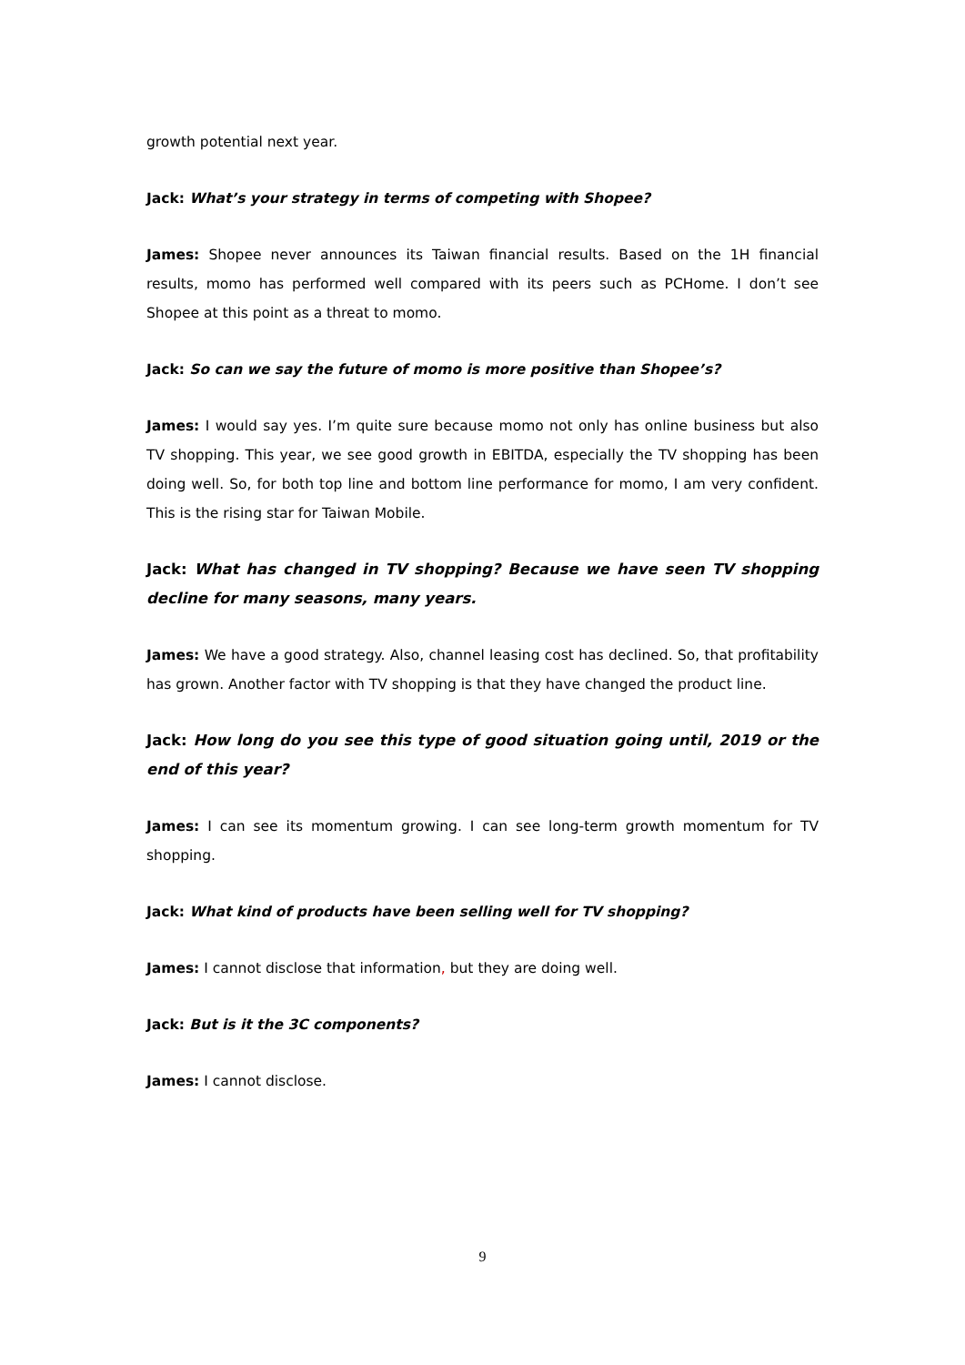growth potential next year.
Jack: What’s your strategy in terms of competing with Shopee?
James: Shopee never announces its Taiwan financial results. Based on the 1H financial results, momo has performed well compared with its peers such as PCHome. I don’t see Shopee at this point as a threat to momo.
Jack: So can we say the future of momo is more positive than Shopee’s?
James: I would say yes. I’m quite sure because momo not only has online business but also TV shopping. This year, we see good growth in EBITDA, especially the TV shopping has been doing well. So, for both top line and bottom line performance for momo, I am very confident. This is the rising star for Taiwan Mobile.
Jack: What has changed in TV shopping? Because we have seen TV shopping decline for many seasons, many years.
James: We have a good strategy. Also, channel leasing cost has declined. So, that profitability has grown. Another factor with TV shopping is that they have changed the product line.
Jack: How long do you see this type of good situation going until, 2019 or the end of this year?
James: I can see its momentum growing. I can see long-term growth momentum for TV shopping.
Jack: What kind of products have been selling well for TV shopping?
James: I cannot disclose that information, but they are doing well.
Jack: But is it the 3C components?
James: I cannot disclose.
9